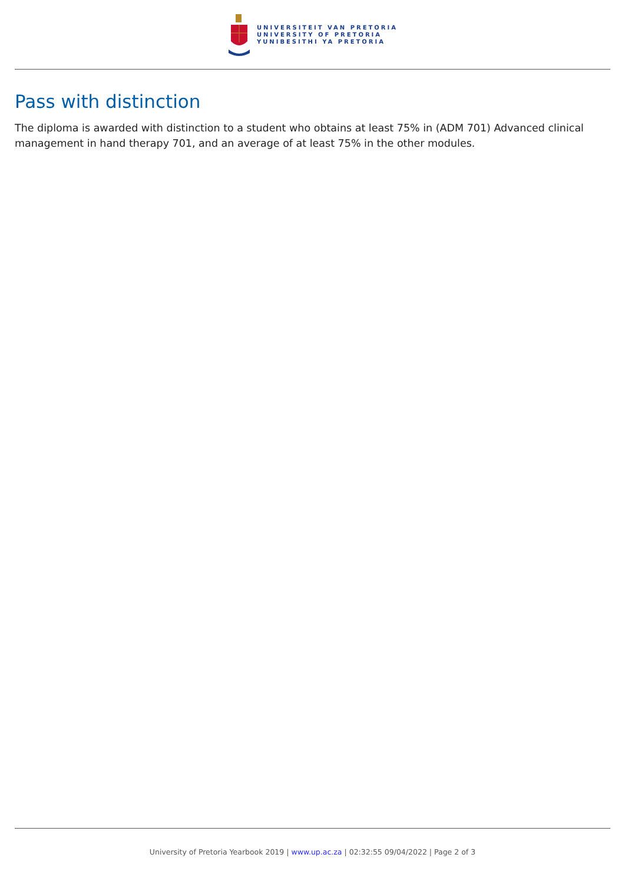UNIVERSITEIT VAN PRETORIA
UNIVERSITY OF PRETORIA
YUNIBESITHI YA PRETORIA
Pass with distinction
The diploma is awarded with distinction to a student who obtains at least 75% in (ADM 701) Advanced clinical management in hand therapy 701, and an average of at least 75% in the other modules.
University of Pretoria Yearbook 2019 | www.up.ac.za | 02:32:55 09/04/2022 | Page 2 of 3